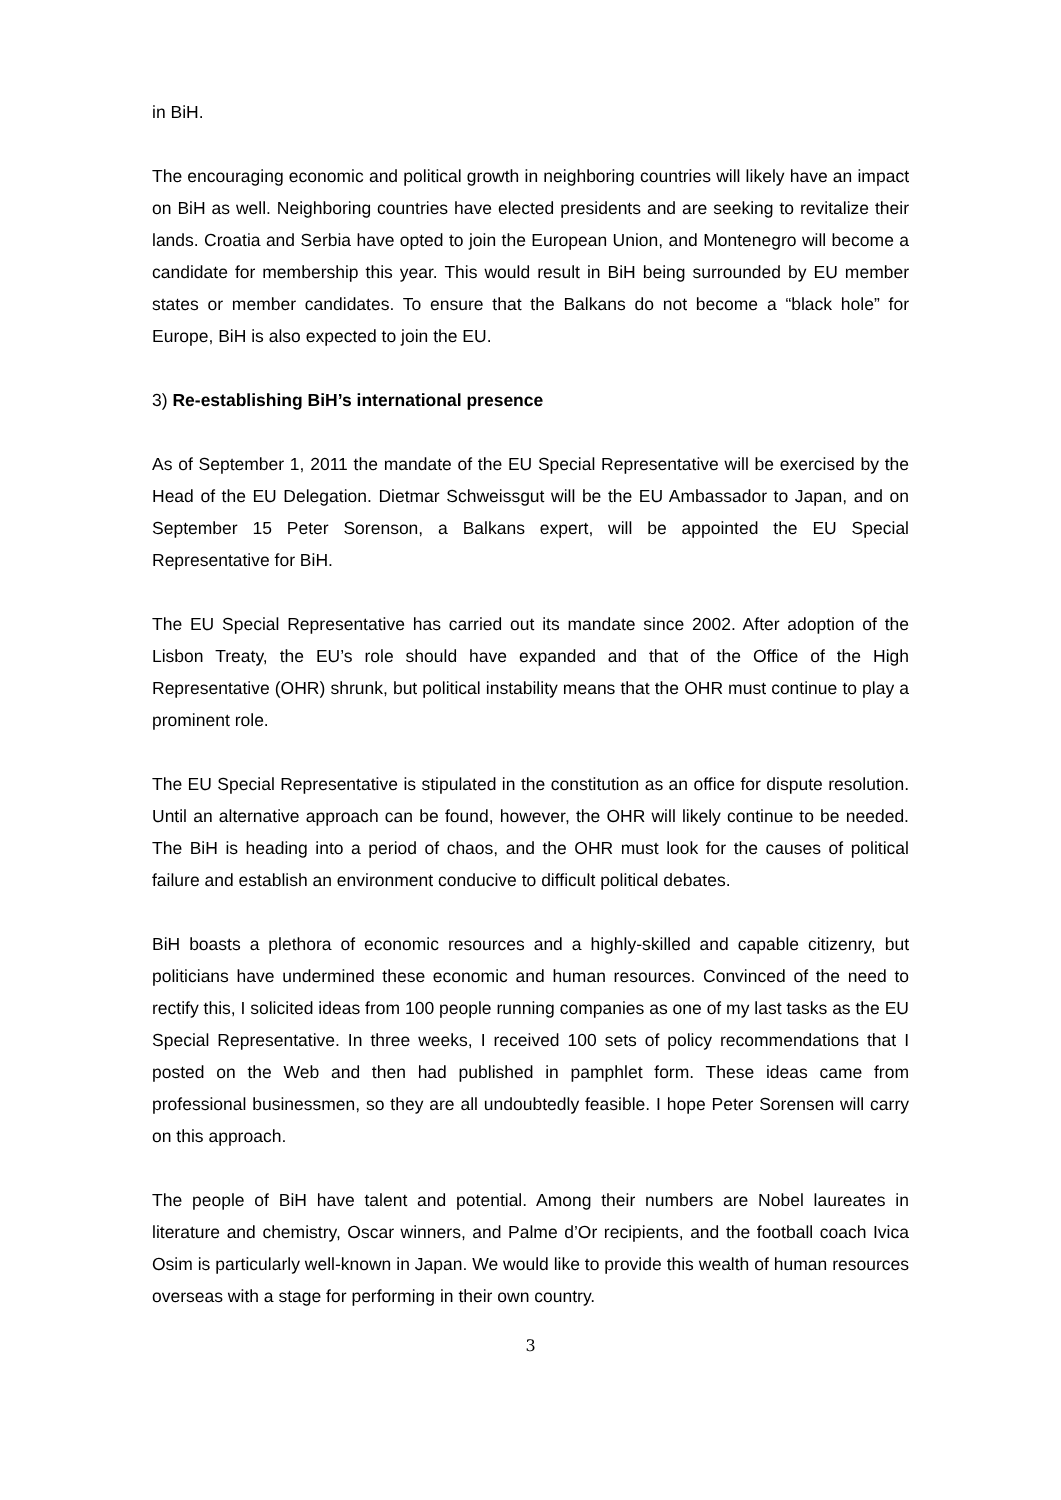in BiH.
The encouraging economic and political growth in neighboring countries will likely have an impact on BiH as well. Neighboring countries have elected presidents and are seeking to revitalize their lands. Croatia and Serbia have opted to join the European Union, and Montenegro will become a candidate for membership this year. This would result in BiH being surrounded by EU member states or member candidates. To ensure that the Balkans do not become a “black hole” for Europe, BiH is also expected to join the EU.
3) Re-establishing BiH’s international presence
As of September 1, 2011 the mandate of the EU Special Representative will be exercised by the Head of the EU Delegation. Dietmar Schweissgut will be the EU Ambassador to Japan, and on September 15 Peter Sorenson, a Balkans expert, will be appointed the EU Special Representative for BiH.
The EU Special Representative has carried out its mandate since 2002. After adoption of the Lisbon Treaty, the EU’s role should have expanded and that of the Office of the High Representative (OHR) shrunk, but political instability means that the OHR must continue to play a prominent role.
The EU Special Representative is stipulated in the constitution as an office for dispute resolution. Until an alternative approach can be found, however, the OHR will likely continue to be needed. The BiH is heading into a period of chaos, and the OHR must look for the causes of political failure and establish an environment conducive to difficult political debates.
BiH boasts a plethora of economic resources and a highly-skilled and capable citizenry, but politicians have undermined these economic and human resources. Convinced of the need to rectify this, I solicited ideas from 100 people running companies as one of my last tasks as the EU Special Representative. In three weeks, I received 100 sets of policy recommendations that I posted on the Web and then had published in pamphlet form. These ideas came from professional businessmen, so they are all undoubtedly feasible. I hope Peter Sorensen will carry on this approach.
The people of BiH have talent and potential. Among their numbers are Nobel laureates in literature and chemistry, Oscar winners, and Palme d’Or recipients, and the football coach Ivica Osim is particularly well-known in Japan. We would like to provide this wealth of human resources overseas with a stage for performing in their own country.
3